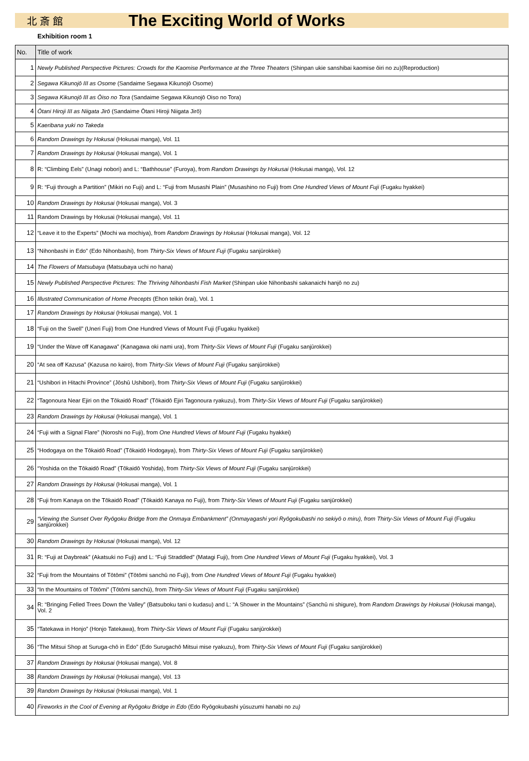北 斎 館
The Exciting World of Works
Exhibition room 1
| No. | Title of work |
| --- | --- |
| 1 | Newly Published Perspective Pictures: Crowds for the Kaomise Performance at the Three Theaters (Shinpan ukie sanshibai kaomise ōiri no zu)(Reproduction) |
| 2 | Segawa Kikunojō III as Osome (Sandaime Segawa Kikunojō Osome) |
| 3 | Segawa Kikunojō III as Ōiso no Tora (Sandaime Segawa Kikunojō Oiso no Tora) |
| 4 | Ōtani Hiroji III as Niigata Jirō (Sandaime Ōtani Hiroji Niigata Jirō) |
| 5 | Kaeribana yuki no Takeda |
| 6 | Random Drawings by Hokusai (Hokusai manga), Vol. 11 |
| 7 | Random Drawings by Hokusai (Hokusai manga), Vol. 1 |
| 8 | R: “Climbing Eels” (Unagi nobori) and L: “Bathhouse” (Furoya), from Random Drawings by Hokusai (Hokusai manga), Vol. 12 |
| 9 | R: “Fuji through a Partition” (Mikiri no Fuji) and L: “Fuji from Musashi Plain” (Musashino no Fuji) from One Hundred Views of Mount Fuji (Fugaku hyakkei) |
| 10 | Random Drawings by Hokusai (Hokusai manga), Vol. 3 |
| 11 | Random Drawings by Hokusai (Hokusai manga), Vol. 11 |
| 12 | “Leave it to the Experts” (Mochi wa mochiya), from Random Drawings by Hokusai (Hokusai manga), Vol. 12 |
| 13 | “Nihonbashi in Edo” (Edo Nihonbashi), from Thirty-Six Views of Mount Fuji (Fugaku sanjūrokkei) |
| 14 | The Flowers of Matsubaya (Matsubaya uchi no hana) |
| 15 | Newly Published Perspective Pictures: The Thriving Nihonbashi Fish Market (Shinpan ukie Nihonbashi sakanaichi hanjō no zu) |
| 16 | Illustrated Communication of Home Precepts (Ehon teikin ōrai), Vol. 1 |
| 17 | Random Drawings by Hokusai (Hokusai manga), Vol. 1 |
| 18 | “Fuji on the Swell” (Uneri Fuji) from One Hundred Views of Mount Fuji (Fugaku hyakkei) |
| 19 | “Under the Wave off Kanagawa” (Kanagawa oki nami ura), from Thirty-Six Views of Mount Fuji (Fugaku sanjūrokkei) |
| 20 | “At sea off Kazusa” (Kazusa no kairo), from Thirty-Six Views of Mount Fuji (Fugaku sanjūrokkei) |
| 21 | “Ushibori in Hitachi Province” (Jōshū Ushibori), from Thirty-Six Views of Mount Fuji (Fugaku sanjūrokkei) |
| 22 | “Tagonoura Near Ejiri on the Tōkaidō Road” (Tōkaidō Ejiri Tagonoura ryakuzu), from Thirty-Six Views of Mount Fuji (Fugaku sanjūrokkei) |
| 23 | Random Drawings by Hokusai (Hokusai manga), Vol. 1 |
| 24 | “Fuji with a Signal Flare” (Noroshi no Fuji), from One Hundred Views of Mount Fuji (Fugaku hyakkei) |
| 25 | “Hodogaya on the Tōkaidō Road” (Tōkaidō Hodogaya), from Thirty-Six Views of Mount Fuji (Fugaku sanjūrokkei) |
| 26 | “Yoshida on the Tōkaidō Road” (Tōkaidō Yoshida), from Thirty-Six Views of Mount Fuji (Fugaku sanjūrokkei) |
| 27 | Random Drawings by Hokusai (Hokusai manga), Vol. 1 |
| 28 | “Fuji from Kanaya on the Tōkaidō Road” (Tōkaidō Kanaya no Fuji), from Thirty-Six Views of Mount Fuji (Fugaku sanjūrokkei) |
| 29 | “Viewing the Sunset Over Ryōgoku Bridge from the Onmaya Embankment” (Onmayagashi yori Ryōgokubashi no sekiyō o miru), from Thirty-Six Views of Mount Fuji (Fugaku sanjūrokkei) |
| 30 | Random Drawings by Hokusai (Hokusai manga), Vol. 12 |
| 31 | R: “Fuji at Daybreak” (Akatsuki no Fuji) and L: “Fuji Straddled” (Matagi Fuji), from One Hundred Views of Mount Fuji (Fugaku hyakkei), Vol. 3 |
| 32 | “Fuji from the Mountains of Tōtōmi” (Tōtōmi sanchū no Fuji), from One Hundred Views of Mount Fuji (Fugaku hyakkei) |
| 33 | “In the Mountains of Tōtōmi” (Tōtōmi sanchū), from Thirty-Six Views of Mount Fuji (Fugaku sanjūrokkei) |
| 34 | R: “Bringing Felled Trees Down the Valley” (Batsuboku tani o kudasu) and L: “A Shower in the Mountains” (Sanchū ni shigure), from Random Drawings by Hokusai (Hokusai manga), Vol. 2 |
| 35 | “Tatekawa in Honjo” (Honjo Tatekawa), from Thirty-Six Views of Mount Fuji (Fugaku sanjūrokkei) |
| 36 | “The Mitsui Shop at Suruga-chō in Edo” (Edo Surugachō Mitsui mise ryakuzu), from Thirty-Six Views of Mount Fuji (Fugaku sanjūrokkei) |
| 37 | Random Drawings by Hokusai (Hokusai manga), Vol. 8 |
| 38 | Random Drawings by Hokusai (Hokusai manga), Vol. 13 |
| 39 | Random Drawings by Hokusai (Hokusai manga), Vol. 1 |
| 40 | Fireworks in the Cool of Evening at Ryōgoku Bridge in Edo (Edo Ryōgokubashi yūsuzumi hanabi no zu ) |